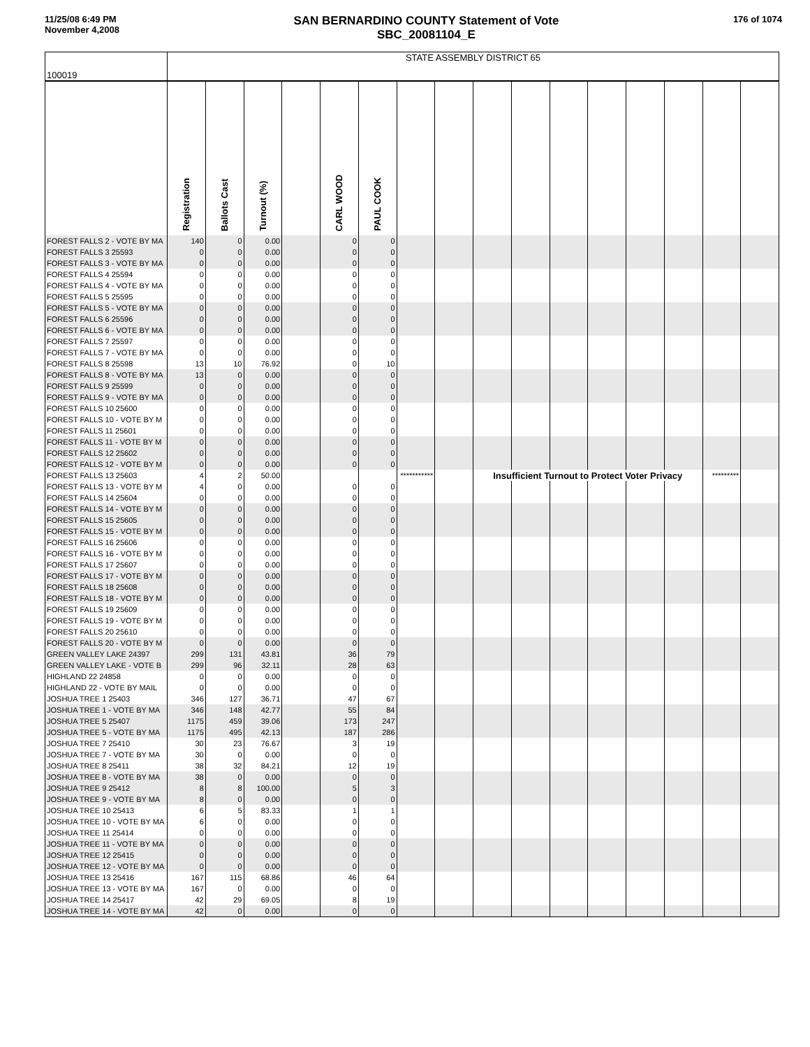11/25/08 6:49 PM
November 4,2008
SAN BERNARDINO COUNTY Statement of Vote
SBC_20081104_E
176 of 1074
| 100019 | STATE ASSEMBLY DISTRICT 65 | | | | | | | | | | | | | | | |
| | Registration | Ballots Cast | Turnout (%) | | CARL WOOD | PAUL COOK | | | | | | | | | | |
| FOREST FALLS 2 - VOTE BY MA | 140 | 0 | 0.00 | | 0 | 0 | | | | | | | | | | |
| FOREST FALLS 3 25593 | 0 | 0 | 0.00 | | 0 | 0 | | | | | | | | | | |
| FOREST FALLS 3 - VOTE BY MA | 0 | 0 | 0.00 | | 0 | 0 | | | | | | | | | | |
| FOREST FALLS 4 25594 | 0 | 0 | 0.00 | | 0 | 0 | | | | | | | | | | |
| FOREST FALLS 4 - VOTE BY MA | 0 | 0 | 0.00 | | 0 | 0 | | | | | | | | | | |
| FOREST FALLS 5 25595 | 0 | 0 | 0.00 | | 0 | 0 | | | | | | | | | | |
| FOREST FALLS 5 - VOTE BY MA | 0 | 0 | 0.00 | | 0 | 0 | | | | | | | | | | |
| FOREST FALLS 6 25596 | 0 | 0 | 0.00 | | 0 | 0 | | | | | | | | | | |
| FOREST FALLS 6 - VOTE BY MA | 0 | 0 | 0.00 | | 0 | 0 | | | | | | | | | | |
| FOREST FALLS 7 25597 | 0 | 0 | 0.00 | | 0 | 0 | | | | | | | | | | |
| FOREST FALLS 7 - VOTE BY MA | 0 | 0 | 0.00 | | 0 | 0 | | | | | | | | | | |
| FOREST FALLS 8 25598 | 13 | 10 | 76.92 | | 0 | 10 | | | | | | | | | | |
| FOREST FALLS 8 - VOTE BY MA | 13 | 0 | 0.00 | | 0 | 0 | | | | | | | | | | |
| FOREST FALLS 9 25599 | 0 | 0 | 0.00 | | 0 | 0 | | | | | | | | | | |
| FOREST FALLS 9 - VOTE BY MA | 0 | 0 | 0.00 | | 0 | 0 | | | | | | | | | | |
| FOREST FALLS 10 25600 | 0 | 0 | 0.00 | | 0 | 0 | | | | | | | | | | |
| FOREST FALLS 10 - VOTE BY M | 0 | 0 | 0.00 | | 0 | 0 | | | | | | | | | | |
| FOREST FALLS 11 25601 | 0 | 0 | 0.00 | | 0 | 0 | | | | | | | | | | |
| FOREST FALLS 11 - VOTE BY M | 0 | 0 | 0.00 | | 0 | 0 | | | | | | | | | | |
| FOREST FALLS 12 25602 | 0 | 0 | 0.00 | | 0 | 0 | | | | | | | | | | |
| FOREST FALLS 12 - VOTE BY M | 0 | 0 | 0.00 | | 0 | 0 | | | | | | | | | | |
| FOREST FALLS 13 25603 | 4 | 2 | 50.00 | | | | *********** | | Insufficient Turnout to Protect Voter Privacy | | | | | | ********* | |
| FOREST FALLS 13 - VOTE BY M | 4 | 0 | 0.00 | | 0 | 0 | | | | | | | | | | |
| FOREST FALLS 14 25604 | 0 | 0 | 0.00 | | 0 | 0 | | | | | | | | | | |
| FOREST FALLS 14 - VOTE BY M | 0 | 0 | 0.00 | | 0 | 0 | | | | | | | | | | |
| FOREST FALLS 15 25605 | 0 | 0 | 0.00 | | 0 | 0 | | | | | | | | | | |
| FOREST FALLS 15 - VOTE BY M | 0 | 0 | 0.00 | | 0 | 0 | | | | | | | | | | |
| FOREST FALLS 16 25606 | 0 | 0 | 0.00 | | 0 | 0 | | | | | | | | | | |
| FOREST FALLS 16 - VOTE BY M | 0 | 0 | 0.00 | | 0 | 0 | | | | | | | | | | |
| FOREST FALLS 17 25607 | 0 | 0 | 0.00 | | 0 | 0 | | | | | | | | | | |
| FOREST FALLS 17 - VOTE BY M | 0 | 0 | 0.00 | | 0 | 0 | | | | | | | | | | |
| FOREST FALLS 18 25608 | 0 | 0 | 0.00 | | 0 | 0 | | | | | | | | | | |
| FOREST FALLS 18 - VOTE BY M | 0 | 0 | 0.00 | | 0 | 0 | | | | | | | | | | |
| FOREST FALLS 19 25609 | 0 | 0 | 0.00 | | 0 | 0 | | | | | | | | | | |
| FOREST FALLS 19 - VOTE BY M | 0 | 0 | 0.00 | | 0 | 0 | | | | | | | | | | |
| FOREST FALLS 20 25610 | 0 | 0 | 0.00 | | 0 | 0 | | | | | | | | | | |
| FOREST FALLS 20 - VOTE BY M | 0 | 0 | 0.00 | | 0 | 0 | | | | | | | | | | |
| GREEN VALLEY LAKE 24397 | 299 | 131 | 43.81 | | 36 | 79 | | | | | | | | | | |
| GREEN VALLEY LAKE - VOTE B | 299 | 96 | 32.11 | | 28 | 63 | | | | | | | | | | |
| HIGHLAND 22 24858 | 0 | 0 | 0.00 | | 0 | 0 | | | | | | | | | | |
| HIGHLAND 22 - VOTE BY MAIL | 0 | 0 | 0.00 | | 0 | 0 | | | | | | | | | | |
| JOSHUA TREE 1 25403 | 346 | 127 | 36.71 | | 47 | 67 | | | | | | | | | | |
| JOSHUA TREE 1 - VOTE BY MA | 346 | 148 | 42.77 | | 55 | 84 | | | | | | | | | | |
| JOSHUA TREE 5 25407 | 1175 | 459 | 39.06 | | 173 | 247 | | | | | | | | | | |
| JOSHUA TREE 5 - VOTE BY MA | 1175 | 495 | 42.13 | | 187 | 286 | | | | | | | | | | |
| JOSHUA TREE 7 25410 | 30 | 23 | 76.67 | | 3 | 19 | | | | | | | | | | |
| JOSHUA TREE 7 - VOTE BY MA | 30 | 0 | 0.00 | | 0 | 0 | | | | | | | | | | |
| JOSHUA TREE 8 25411 | 38 | 32 | 84.21 | | 12 | 19 | | | | | | | | | | |
| JOSHUA TREE 8 - VOTE BY MA | 38 | 0 | 0.00 | | 0 | 0 | | | | | | | | | | |
| JOSHUA TREE 9 25412 | 8 | 8 | 100.00 | | 5 | 3 | | | | | | | | | | |
| JOSHUA TREE 9 - VOTE BY MA | 8 | 0 | 0.00 | | 0 | 0 | | | | | | | | | | |
| JOSHUA TREE 10 25413 | 6 | 5 | 83.33 | | 1 | 1 | | | | | | | | | | |
| JOSHUA TREE 10 - VOTE BY MA | 6 | 0 | 0.00 | | 0 | 0 | | | | | | | | | | |
| JOSHUA TREE 11 25414 | 0 | 0 | 0.00 | | 0 | 0 | | | | | | | | | | |
| JOSHUA TREE 11 - VOTE BY MA | 0 | 0 | 0.00 | | 0 | 0 | | | | | | | | | | |
| JOSHUA TREE 12 25415 | 0 | 0 | 0.00 | | 0 | 0 | | | | | | | | | | |
| JOSHUA TREE 12 - VOTE BY MA | 0 | 0 | 0.00 | | 0 | 0 | | | | | | | | | | |
| JOSHUA TREE 13 25416 | 167 | 115 | 68.86 | | 46 | 64 | | | | | | | | | | |
| JOSHUA TREE 13 - VOTE BY MA | 167 | 0 | 0.00 | | 0 | 0 | | | | | | | | | | |
| JOSHUA TREE 14 25417 | 42 | 29 | 69.05 | | 8 | 19 | | | | | | | | | | |
| JOSHUA TREE 14 - VOTE BY MA | 42 | 0 | 0.00 | | 0 | 0 | | | | | | | | | | |